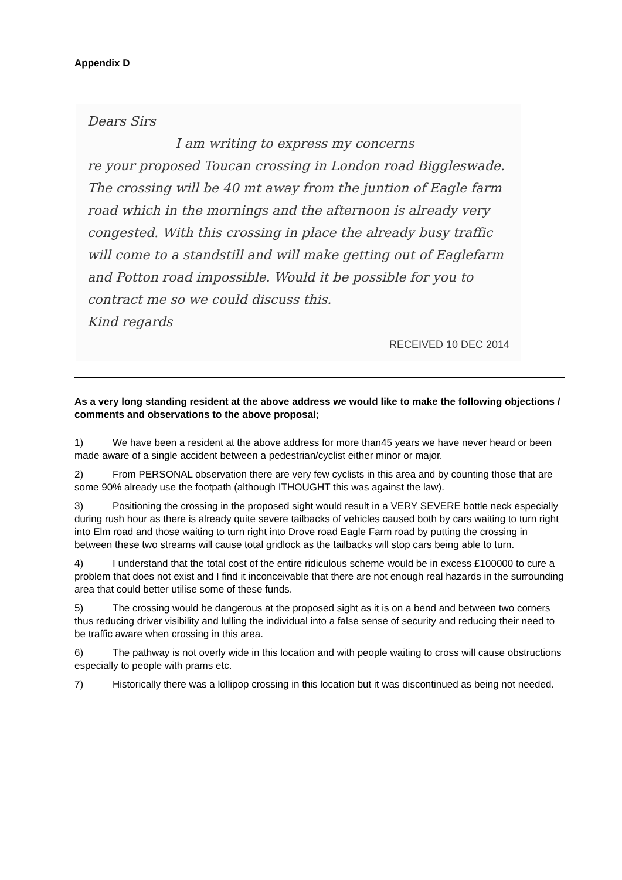Appendix D
Dears Sirs
I am writing to express my concerns
re your proposed Toucan crossing in London road Biggleswade. The crossing will be 40 mt away from the juntion of Eagle farm road which in the mornings and the afternoon is already very congested. With this crossing in place the already busy traffic will come to a standstill and will make getting out of Eaglefarm and Potton road impossible. Would it be possible for you to contract me so we could discuss this.
Kind regards
RECEIVED 10 DEC 2014
As a very long standing resident at the above address we would like to make the following objections / comments and observations to the above proposal;
1) We have been a resident at the above address for more than45 years we have never heard or been made aware of a single accident between a pedestrian/cyclist either minor or major.
2) From PERSONAL observation there are very few cyclists in this area and by counting those that are some 90% already use the footpath (although ITHOUGHT this was against the law).
3) Positioning the crossing in the proposed sight would result in a VERY SEVERE bottle neck especially during rush hour as there is already quite severe tailbacks of vehicles caused both by cars waiting to turn right into Elm road and those waiting to turn right into Drove road Eagle Farm road by putting the crossing in between these two streams will cause total gridlock as the tailbacks will stop cars being able to turn.
4) I understand that the total cost of the entire ridiculous scheme would be in excess £100000 to cure a problem that does not exist and I find it inconceivable that there are not enough real hazards in the surrounding area that could better utilise some of these funds.
5) The crossing would be dangerous at the proposed sight as it is on a bend and between two corners thus reducing driver visibility and lulling the individual into a false sense of security and reducing their need to be traffic aware when crossing in this area.
6) The pathway is not overly wide in this location and with people waiting to cross will cause obstructions especially to people with prams etc.
7) Historically there was a lollipop crossing in this location but it was discontinued as being not needed.